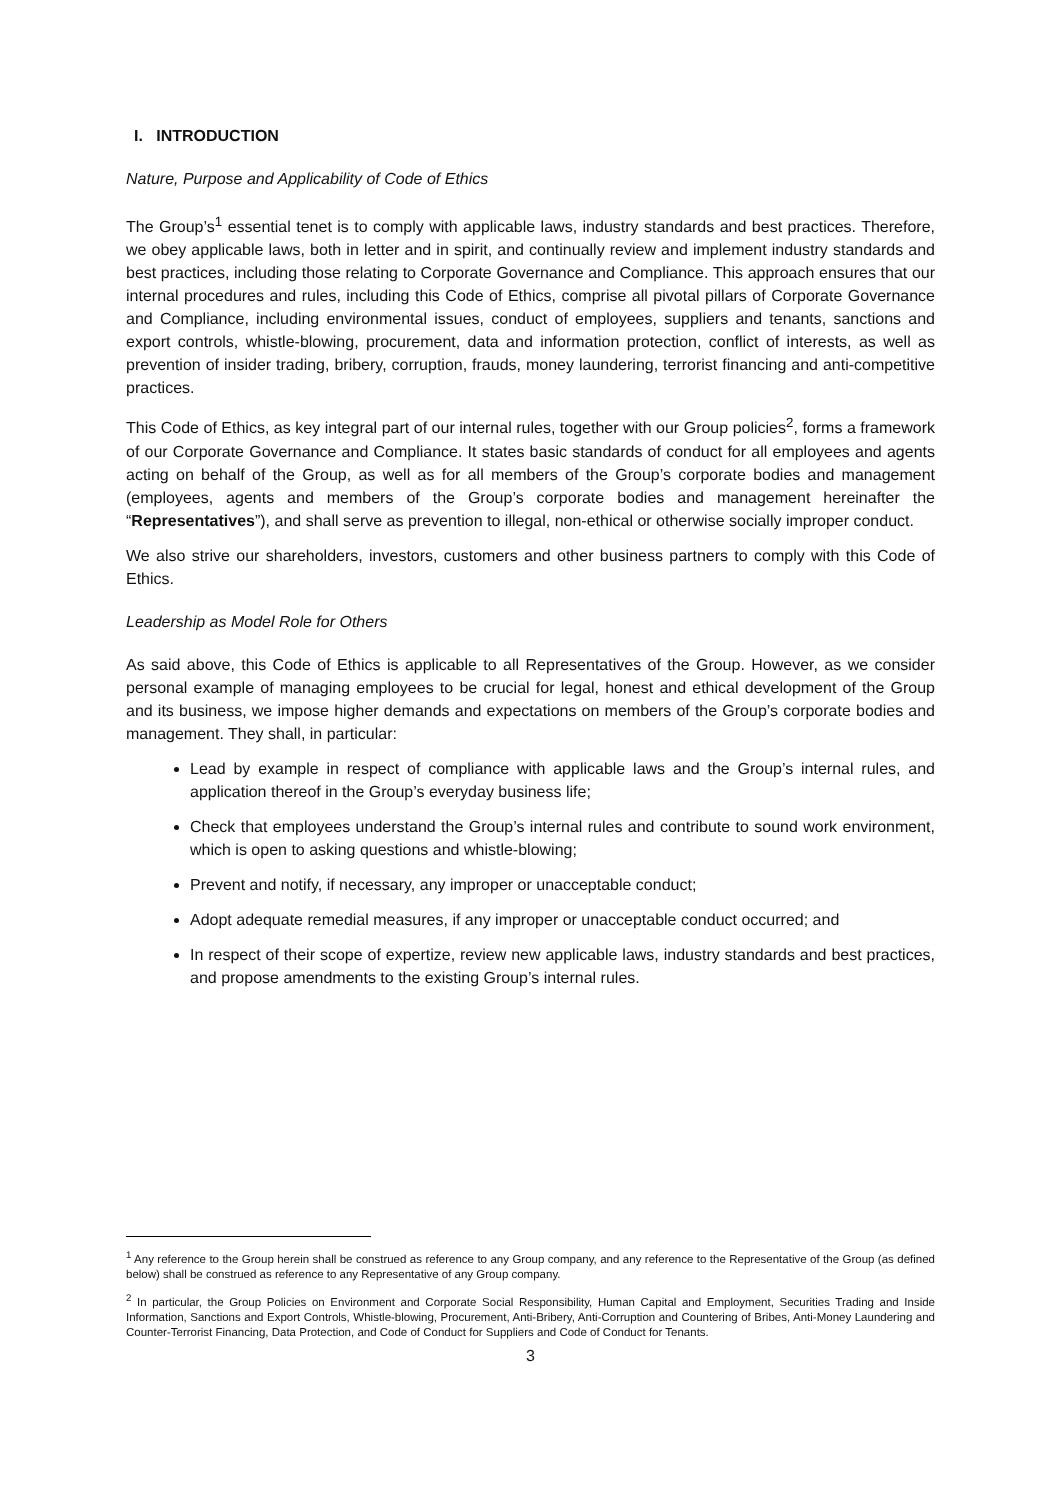I. INTRODUCTION
Nature, Purpose and Applicability of Code of Ethics
The Group’s<sup>1</sup> essential tenet is to comply with applicable laws, industry standards and best practices. Therefore, we obey applicable laws, both in letter and in spirit, and continually review and implement industry standards and best practices, including those relating to Corporate Governance and Compliance. This approach ensures that our internal procedures and rules, including this Code of Ethics, comprise all pivotal pillars of Corporate Governance and Compliance, including environmental issues, conduct of employees, suppliers and tenants, sanctions and export controls, whistle-blowing, procurement, data and information protection, conflict of interests, as well as prevention of insider trading, bribery, corruption, frauds, money laundering, terrorist financing and anti-competitive practices.
This Code of Ethics, as key integral part of our internal rules, together with our Group policies<sup>2</sup>, forms a framework of our Corporate Governance and Compliance. It states basic standards of conduct for all employees and agents acting on behalf of the Group, as well as for all members of the Group’s corporate bodies and management (employees, agents and members of the Group’s corporate bodies and management hereinafter the “Representatives”), and shall serve as prevention to illegal, non-ethical or otherwise socially improper conduct.
We also strive our shareholders, investors, customers and other business partners to comply with this Code of Ethics.
Leadership as Model Role for Others
As said above, this Code of Ethics is applicable to all Representatives of the Group. However, as we consider personal example of managing employees to be crucial for legal, honest and ethical development of the Group and its business, we impose higher demands and expectations on members of the Group’s corporate bodies and management. They shall, in particular:
Lead by example in respect of compliance with applicable laws and the Group’s internal rules, and application thereof in the Group’s everyday business life;
Check that employees understand the Group’s internal rules and contribute to sound work environment, which is open to asking questions and whistle-blowing;
Prevent and notify, if necessary, any improper or unacceptable conduct;
Adopt adequate remedial measures, if any improper or unacceptable conduct occurred; and
In respect of their scope of expertize, review new applicable laws, industry standards and best practices, and propose amendments to the existing Group’s internal rules.
<sup>1</sup> Any reference to the Group herein shall be construed as reference to any Group company, and any reference to the Representative of the Group (as defined below) shall be construed as reference to any Representative of any Group company.
<sup>2</sup> In particular, the Group Policies on Environment and Corporate Social Responsibility, Human Capital and Employment, Securities Trading and Inside Information, Sanctions and Export Controls, Whistle-blowing, Procurement, Anti-Bribery, Anti-Corruption and Countering of Bribes, Anti-Money Laundering and Counter-Terrorist Financing, Data Protection, and Code of Conduct for Suppliers and Code of Conduct for Tenants.
3